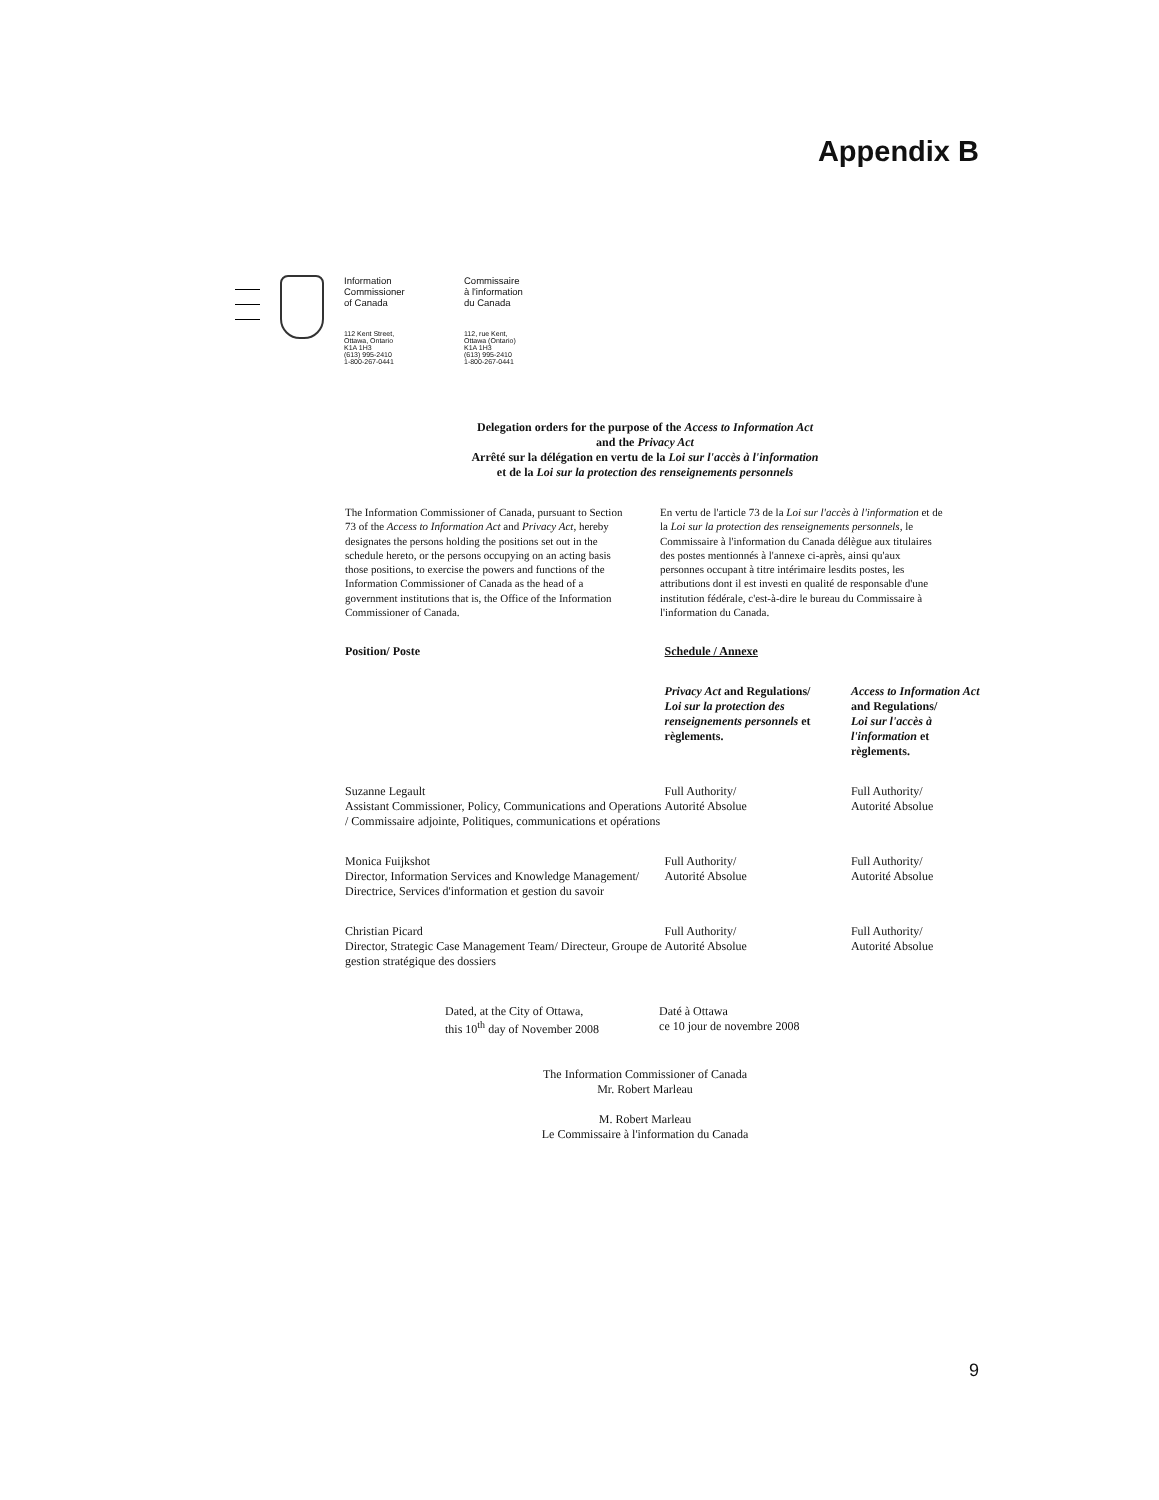Appendix B
Information
Commissioner
of Canada
Commissaire
à l'information
du Canada
112 Kent Street,
Ottawa, Ontario
K1A 1H3
(613) 995-2410
1-800-267-0441
112, rue Kent,
Ottawa (Ontario)
K1A 1H3
(613) 995-2410
1-800-267-0441
Delegation orders for the purpose of the Access to Information Act
and the Privacy Act
Arrêté sur la délégation en vertu de la Loi sur l'accès à l'information
et de la Loi sur la protection des renseignements personnels
The Information Commissioner of Canada, pursuant to Section 73 of the Access to Information Act and Privacy Act, hereby designates the persons holding the positions set out in the schedule hereto, or the persons occupying on an acting basis those positions, to exercise the powers and functions of the Information Commissioner of Canada as the head of a government institutions that is, the Office of the Information Commissioner of Canada.
En vertu de l'article 73 de la Loi sur l'accès à l'information et de la Loi sur la protection des renseignements personnels, le Commissaire à l'information du Canada délègue aux titulaires des postes mentionnés à l'annexe ci-après, ainsi qu'aux personnes occupant à titre intérimaire lesdits postes, les attributions dont il est investi en qualité de responsable d'une institution fédérale, c'est-à-dire le bureau du Commissaire à l'information du Canada.
| Position/ Poste | Schedule / Annexe | |
| --- | --- | --- |
| | Privacy Act and Regulations/ Loi sur la protection des renseignements personnels et règlements. | Access to Information Act and Regulations/ Loi sur l'accès à l'information et règlements. |
| Suzanne Legault Assistant Commissioner, Policy, Communications and Operations / Commissaire adjointe, Politiques, communications et opérations | Full Authority/ Autorité Absolue | Full Authority/ Autorité Absolue |
| Monica Fuijkshot Director, Information Services and Knowledge Management/ Directrice, Services d'information et gestion du savoir | Full Authority/ Autorité Absolue | Full Authority/ Autorité Absolue |
| Christian Picard Director, Strategic Case Management Team/ Directeur, Groupe de gestion stratégique des dossiers | Full Authority/ Autorité Absolue | Full Authority/ Autorité Absolue |
Dated, at the City of Ottawa,
this 10<sup>th</sup> day of November 2008
Daté à Ottawa
ce 10 jour de novembre 2008
The Information Commissioner of Canada
Mr. Robert Marleau
M. Robert Marleau
Le Commissaire à l'information du Canada
9